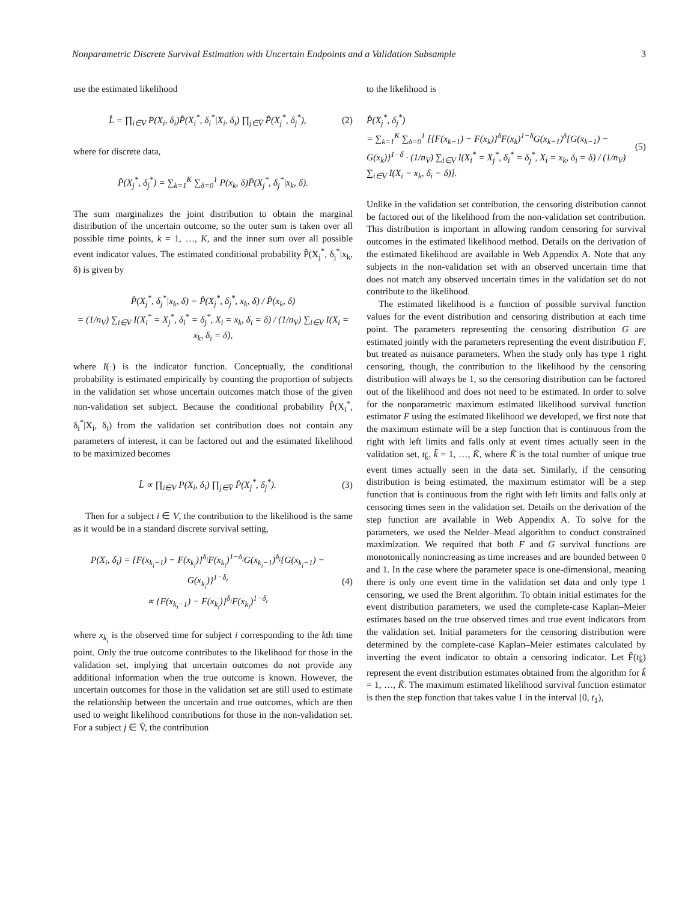Nonparametric Discrete Survival Estimation with Uncertain Endpoints and a Validation Subsample 3
use the estimated likelihood
L̂ = ∏<sub>i∈V</sub> P(X<sub>i</sub>, δ<sub>i</sub>)P̂(X<sub>i</sub><sup>*</sup>, δ<sub>i</sub><sup>*</sup>|X<sub>i</sub>, δ<sub>i</sub>) ∏<sub>j∈V̄</sub> P̂(X<sub>j</sub><sup>*</sup>, δ<sub>j</sub><sup>*</sup>),
(2)
where for discrete data,
P̂(X<sub>j</sub><sup>*</sup>, δ<sub>j</sub><sup>*</sup>) = ∑<sub>k=1</sub><sup>K</sup> ∑<sub>δ=0</sub><sup>1</sup> P(x<sub>k</sub>, δ)P̂(X<sub>j</sub><sup>*</sup>, δ<sub>j</sub><sup>*</sup>|x<sub>k</sub>, δ).
The sum marginalizes the joint distribution to obtain the marginal distribution of the uncertain outcome, so the outer sum is taken over all possible time points, k = 1, …, K, and the inner sum over all possible event indicator values. The estimated conditional probability P̂(X<sub>j</sub><sup>*</sup>, δ<sub>j</sub><sup>*</sup>|x<sub>k</sub>, δ) is given by
P̂(X<sub>j</sub><sup>*</sup>, δ<sub>j</sub><sup>*</sup>|x<sub>k</sub>, δ) = P̂(X<sub>j</sub><sup>*</sup>, δ<sub>j</sub><sup>*</sup>, x<sub>k</sub>, δ) / P̂(x<sub>k</sub>, δ)
= (1/n<sub>V</sub>) ∑<sub>i∈V</sub> I(X<sub>i</sub><sup>*</sup> = X<sub>j</sub><sup>*</sup>, δ<sub>i</sub><sup>*</sup> = δ<sub>j</sub><sup>*</sup>, X<sub>i</sub> = x<sub>k</sub>, δ<sub>i</sub> = δ) / (1/n<sub>V</sub>) ∑<sub>i∈V</sub> I(X<sub>i</sub> = x<sub>k</sub>, δ<sub>i</sub> = δ),
where I(·) is the indicator function. Conceptually, the conditional probability is estimated empirically by counting the proportion of subjects in the validation set whose uncertain outcomes match those of the given non-validation set subject. Because the conditional probability P̂(X<sub>i</sub><sup>*</sup>, δ<sub>i</sub><sup>*</sup>|X<sub>i</sub>, δ<sub>i</sub>) from the validation set contribution does not contain any parameters of interest, it can be factored out and the estimated likelihood to be maximized becomes
L̂ ∝ ∏<sub>i∈V</sub> P(X<sub>i</sub>, δ<sub>i</sub>) ∏<sub>j∈V̄</sub> P̂(X<sub>j</sub><sup>*</sup>, δ<sub>j</sub><sup>*</sup>).
(3)
Then for a subject i ∈ V, the contribution to the likelihood is the same as it would be in a standard discrete survival setting,
P(X<sub>i</sub>, δ<sub>i</sub>) = {F(x<sub>k<sub>i</sub>−1</sub>) − F(x<sub>k<sub>i</sub></sub>)}<sup>δ<sub>i</sub></sup>F(x<sub>k<sub>i</sub></sub>)<sup>1−δ<sub>i</sub></sup>G(x<sub>k<sub>i</sub>−1</sub>)<sup>δ<sub>i</sub></sup>{G(x<sub>k<sub>i</sub>−1</sub>) − G(x<sub>k<sub>i</sub></sub>)}<sup>1−δ<sub>i</sub></sup>
∝ {F(x<sub>k<sub>i</sub>−1</sub>) − F(x<sub>k<sub>i</sub></sub>)}<sup>δ<sub>i</sub></sup>F(x<sub>k<sub>i</sub></sub>)<sup>1−δ<sub>i</sub></sup>
(4)
where x<sub>k<sub>i</sub></sub> is the observed time for subject i corresponding to the kth time point. Only the true outcome contributes to the likelihood for those in the validation set, implying that uncertain outcomes do not provide any additional information when the true outcome is known. However, the uncertain outcomes for those in the validation set are still used to estimate the relationship between the uncertain and true outcomes, which are then used to weight likelihood contributions for those in the non-validation set. For a subject j ∈ V̄, the contribution
to the likelihood is
P̂(X<sub>j</sub><sup>*</sup>, δ<sub>j</sub><sup>*</sup>)
= ∑<sub>k=1</sub><sup>K</sup> ∑<sub>δ=0</sub><sup>1</sup> [{F(x<sub>k−1</sub>) − F(x<sub>k</sub>)}<sup>δ</sup>F(x<sub>k</sub>)<sup>1−δ</sup>G(x<sub>k−1</sub>)<sup>δ</sup>{G(x<sub>k−1</sub>) − G(x<sub>k</sub>)}<sup>1−δ</sup> · (1/n<sub>V</sub>) ∑<sub>i∈V</sub> I(X<sub>i</sub><sup>*</sup> = X<sub>j</sub><sup>*</sup>, δ<sub>i</sub><sup>*</sup> = δ<sub>j</sub><sup>*</sup>, X<sub>i</sub> = x<sub>k</sub>, δ<sub>i</sub> = δ) / (1/n<sub>V</sub>) ∑<sub>i∈V</sub> I(X<sub>i</sub> = x<sub>k</sub>, δ<sub>i</sub> = δ)].
(5)
Unlike in the validation set contribution, the censoring distribution cannot be factored out of the likelihood from the non-validation set contribution. This distribution is important in allowing random censoring for survival outcomes in the estimated likelihood method. Details on the derivation of the estimated likelihood are available in Web Appendix A. Note that any subjects in the non-validation set with an observed uncertain time that does not match any observed uncertain times in the validation set do not contribute to the likelihood.
The estimated likelihood is a function of possible survival function values for the event distribution and censoring distribution at each time point. The parameters representing the censoring distribution G are estimated jointly with the parameters representing the event distribution F, but treated as nuisance parameters. When the study only has type 1 right censoring, though, the contribution to the likelihood by the censoring distribution will always be 1, so the censoring distribution can be factored out of the likelihood and does not need to be estimated. In order to solve for the nonparametric maximum estimated likelihood survival function estimator F using the estimated likelihood we developed, we first note that the maximum estimate will be a step function that is continuous from the right with left limits and falls only at event times actually seen in the validation set, t<sub>k̃</sub>, k̃ = 1, …, K̃, where K̃ is the total number of unique true event times actually seen in the data set. Similarly, if the censoring distribution is being estimated, the maximum estimator will be a step function that is continuous from the right with left limits and falls only at censoring times seen in the validation set. Details on the derivation of the step function are available in Web Appendix A. To solve for the parameters, we used the Nelder–Mead algorithm to conduct constrained maximization. We required that both F and G survival functions are monotonically nonincreasing as time increases and are bounded between 0 and 1. In the case where the parameter space is one-dimensional, meaning there is only one event time in the validation set data and only type 1 censoring, we used the Brent algorithm. To obtain initial estimates for the event distribution parameters, we used the complete-case Kaplan–Meier estimates based on the true observed times and true event indicators from the validation set. Initial parameters for the censoring distribution were determined by the complete-case Kaplan–Meier estimates calculated by inverting the event indicator to obtain a censoring indicator. Let F̂(t<sub>k̃</sub>) represent the event distribution estimates obtained from the algorithm for k̃ = 1, …, K̃. The maximum estimated likelihood survival function estimator is then the step function that takes value 1 in the interval [0, t<sub>1</sub>),